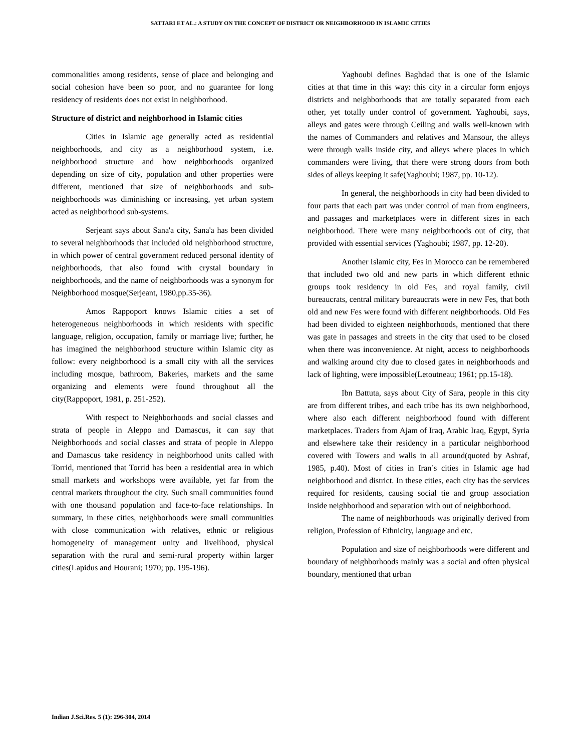SATTARI ET AL.: A STUDY ON THE CONCEPT OF DISTRICT OR NEIGHBORHOOD IN ISLAMIC CITIES
commonalities among residents, sense of place and belonging and social cohesion have been so poor, and no guarantee for long residency of residents does not exist in neighborhood.
Structure of district and neighborhood in Islamic cities
Cities in Islamic age generally acted as residential neighborhoods, and city as a neighborhood system, i.e. neighborhood structure and how neighborhoods organized depending on size of city, population and other properties were different, mentioned that size of neighborhoods and sub-neighborhoods was diminishing or increasing, yet urban system acted as neighborhood sub-systems.
Serjeant says about Sana'a city, Sana'a has been divided to several neighborhoods that included old neighborhood structure, in which power of central government reduced personal identity of neighborhoods, that also found with crystal boundary in neighborhoods, and the name of neighborhoods was a synonym for Neighborhood mosque(Serjeant, 1980,pp.35-36).
Amos Rappoport knows Islamic cities a set of heterogeneous neighborhoods in which residents with specific language, religion, occupation, family or marriage live; further, he has imagined the neighborhood structure within Islamic city as follow: every neighborhood is a small city with all the services including mosque, bathroom, Bakeries, markets and the same organizing and elements were found throughout all the city(Rappoport, 1981, p. 251-252).
With respect to Neighborhoods and social classes and strata of people in Aleppo and Damascus, it can say that Neighborhoods and social classes and strata of people in Aleppo and Damascus take residency in neighborhood units called with Torrid, mentioned that Torrid has been a residential area in which small markets and workshops were available, yet far from the central markets throughout the city. Such small communities found with one thousand population and face-to-face relationships. In summary, in these cities, neighborhoods were small communities with close communication with relatives, ethnic or religious homogeneity of management unity and livelihood, physical separation with the rural and semi-rural property within larger cities(Lapidus and Hourani; 1970; pp. 195-196).
Yaghoubi defines Baghdad that is one of the Islamic cities at that time in this way: this city in a circular form enjoys districts and neighborhoods that are totally separated from each other, yet totally under control of government. Yaghoubi, says, alleys and gates were through Ceiling and walls well-known with the names of Commanders and relatives and Mansour, the alleys were through walls inside city, and alleys where places in which commanders were living, that there were strong doors from both sides of alleys keeping it safe(Yaghoubi; 1987, pp. 10-12).
In general, the neighborhoods in city had been divided to four parts that each part was under control of man from engineers, and passages and marketplaces were in different sizes in each neighborhood. There were many neighborhoods out of city, that provided with essential services (Yaghoubi; 1987, pp. 12-20).
Another Islamic city, Fes in Morocco can be remembered that included two old and new parts in which different ethnic groups took residency in old Fes, and royal family, civil bureaucrats, central military bureaucrats were in new Fes, that both old and new Fes were found with different neighborhoods. Old Fes had been divided to eighteen neighborhoods, mentioned that there was gate in passages and streets in the city that used to be closed when there was inconvenience. At night, access to neighborhoods and walking around city due to closed gates in neighborhoods and lack of lighting, were impossible(Letoutneau; 1961; pp.15-18).
Ibn Battuta, says about City of Sara, people in this city are from different tribes, and each tribe has its own neighborhood, where also each different neighborhood found with different marketplaces. Traders from Ajam of Iraq, Arabic Iraq, Egypt, Syria and elsewhere take their residency in a particular neighborhood covered with Towers and walls in all around(quoted by Ashraf, 1985, p.40). Most of cities in Iran’s cities in Islamic age had neighborhood and district. In these cities, each city has the services required for residents, causing social tie and group association inside neighborhood and separation with out of neighborhood.
The name of neighborhoods was originally derived from religion, Profession of Ethnicity, language and etc.
Population and size of neighborhoods were different and boundary of neighborhoods mainly was a social and often physical boundary, mentioned that urban
Indian J.Sci.Res. 5 (1): 296-304, 2014